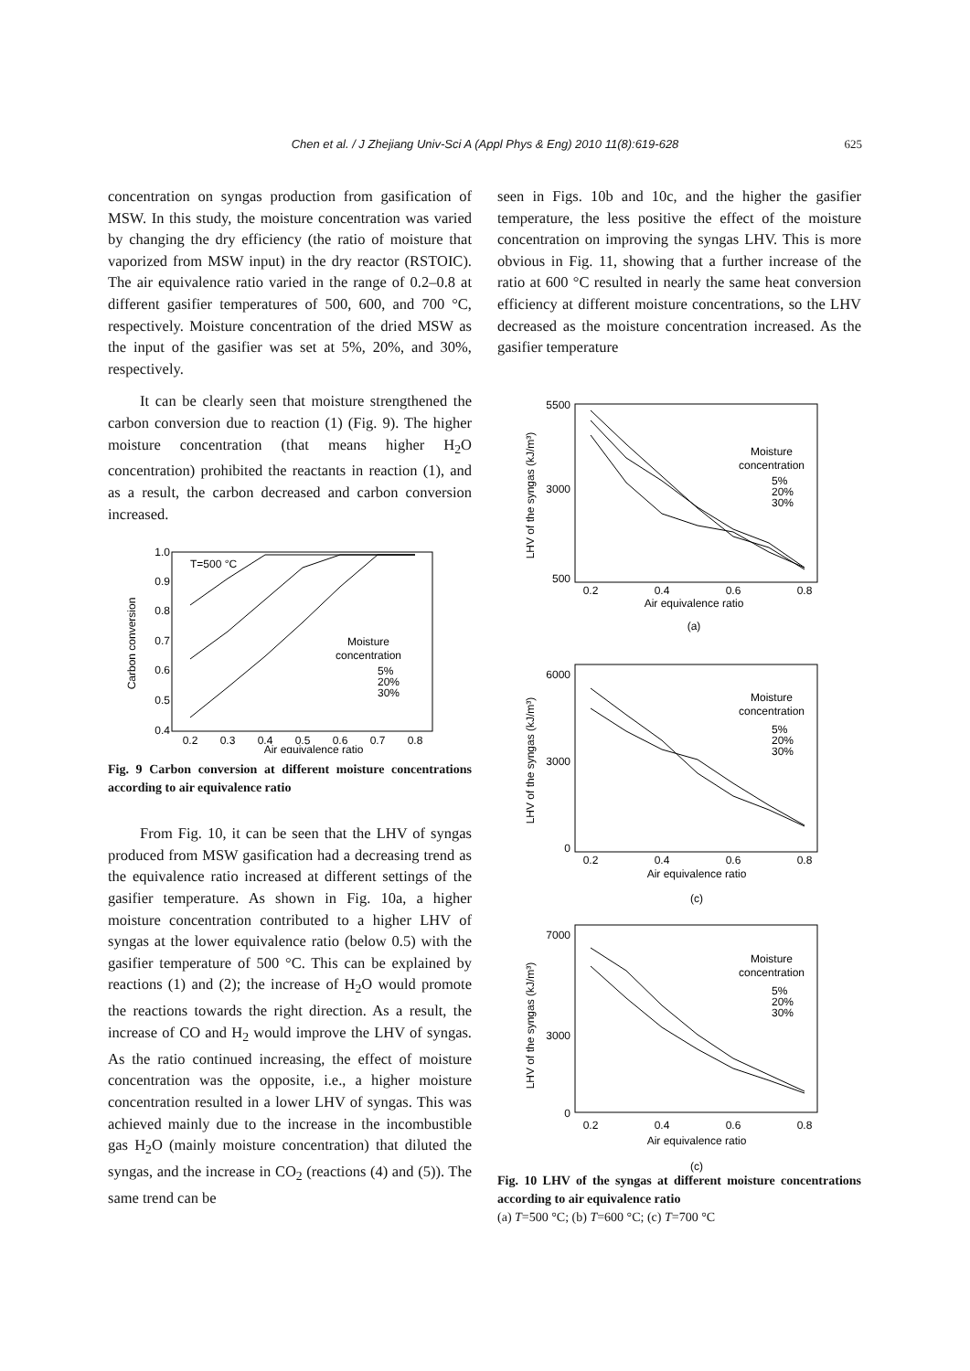Chen et al. / J Zhejiang Univ-Sci A (Appl Phys & Eng) 2010 11(8):619-628
625
concentration on syngas production from gasification of MSW. In this study, the moisture concentration was varied by changing the dry efficiency (the ratio of moisture that vaporized from MSW input) in the dry reactor (RSTOIC). The air equivalence ratio varied in the range of 0.2–0.8 at different gasifier temperatures of 500, 600, and 700 °C, respectively. Moisture concentration of the dried MSW as the input of the gasifier was set at 5%, 20%, and 30%, respectively.
It can be clearly seen that moisture strengthened the carbon conversion due to reaction (1) (Fig. 9). The higher moisture concentration (that means higher H<sub>2</sub>O concentration) prohibited the reactants in reaction (1), and as a result, the carbon decreased and carbon conversion increased.
Carbon conversion
Air equivalence ratio
0.4
0.5
0.6
0.7
0.8
0.9
1.0
0.2
0.3
0.4
0.5
0.6
0.7
0.8
T=500 °C
Moisture
concentration
5%
20%
30%
Fig. 9 Carbon conversion at different moisture concentrations according to air equivalence ratio
From Fig. 10, it can be seen that the LHV of syngas produced from MSW gasification had a decreasing trend as the equivalence ratio increased at different settings of the gasifier temperature. As shown in Fig. 10a, a higher moisture concentration contributed to a higher LHV of syngas at the lower equivalence ratio (below 0.5) with the gasifier temperature of 500 °C. This can be explained by reactions (1) and (2); the increase of H<sub>2</sub>O would promote the reactions towards the right direction. As a result, the increase of CO and H<sub>2</sub> would improve the LHV of syngas. As the ratio continued increasing, the effect of moisture concentration was the opposite, i.e., a higher moisture concentration resulted in a lower LHV of syngas. This was achieved mainly due to the increase in the incombustible gas H<sub>2</sub>O (mainly moisture concentration) that diluted the syngas, and the increase in CO<sub>2</sub> (reactions (4) and (5)). The same trend can be
seen in Figs. 10b and 10c, and the higher the gasifier temperature, the less positive the effect of the moisture concentration on improving the syngas LHV. This is more obvious in Fig. 11, showing that a further increase of the ratio at 600 °C resulted in nearly the same heat conversion efficiency at different moisture concentrations, so the LHV decreased as the moisture concentration increased. As the gasifier temperature
LHV of the syngas (kJ/m³)
5500
3000
500
0.2
0.4
0.6
0.8
Air equivalence ratio
(a)
Moisture
concentration
5%
20%
30%
LHV of the syngas (kJ/m³)
6000
3000
0
0.2
0.4
0.6
0.8
Air equivalence ratio
(c)
Moisture
concentration
5%
20%
30%
LHV of the syngas (kJ/m³)
7000
3000
0
0.2
0.4
0.6
0.8
Air equivalence ratio
(c)
Moisture
concentration
5%
20%
30%
Fig. 10 LHV of the syngas at different moisture concentrations according to air equivalence ratio
(a) T=500 °C; (b) T=600 °C; (c) T=700 °C